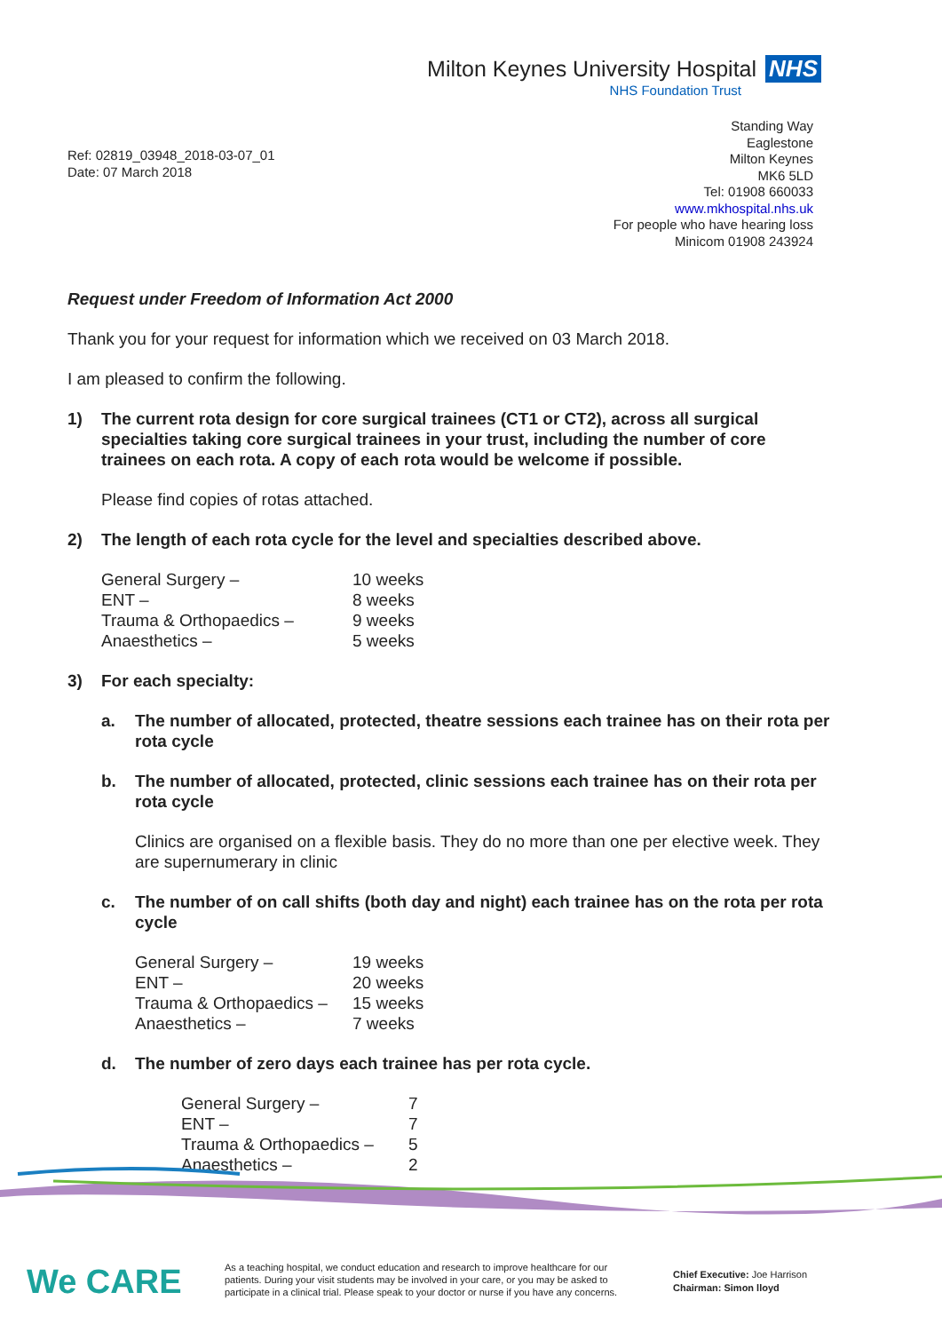Milton Keynes University Hospital NHS
NHS Foundation Trust
Ref: 02819_03948_2018-03-07_01
Date: 07 March 2018
Standing Way
Eaglestone
Milton Keynes
MK6 5LD
Tel: 01908 660033
www.mkhospital.nhs.uk
For people who have hearing loss
Minicom 01908 243924
Request under Freedom of Information Act 2000
Thank you for your request for information which we received on 03 March 2018.
I am pleased to confirm the following.
1) The current rota design for core surgical trainees (CT1 or CT2), across all surgical specialties taking core surgical trainees in your trust, including the number of core trainees on each rota. A copy of each rota would be welcome if possible.
Please find copies of rotas attached.
2) The length of each rota cycle for the level and specialties described above.
| General Surgery – | 10 weeks |
| ENT – | 8 weeks |
| Trauma & Orthopaedics – | 9 weeks |
| Anaesthetics – | 5 weeks |
3) For each specialty:
a. The number of allocated, protected, theatre sessions each trainee has on their rota per rota cycle
b. The number of allocated, protected, clinic sessions each trainee has on their rota per rota cycle
Clinics are organised on a flexible basis. They do no more than one per elective week. They are supernumerary in clinic
c. The number of on call shifts (both day and night) each trainee has on the rota per rota cycle
| General Surgery – | 19 weeks |
| ENT – | 20 weeks |
| Trauma & Orthopaedics – | 15 weeks |
| Anaesthetics – | 7 weeks |
d. The number of zero days each trainee has per rota cycle.
| General Surgery – | 7 |
| ENT – | 7 |
| Trauma & Orthopaedics – | 5 |
| Anaesthetics – | 2 |
We CARE
As a teaching hospital, we conduct education and research to improve healthcare for our patients. During your visit students may be involved in your care, or you may be asked to participate in a clinical trial. Please speak to your doctor or nurse if you have any concerns.
Chief Executive: Joe Harrison
Chairman: Simon lloyd